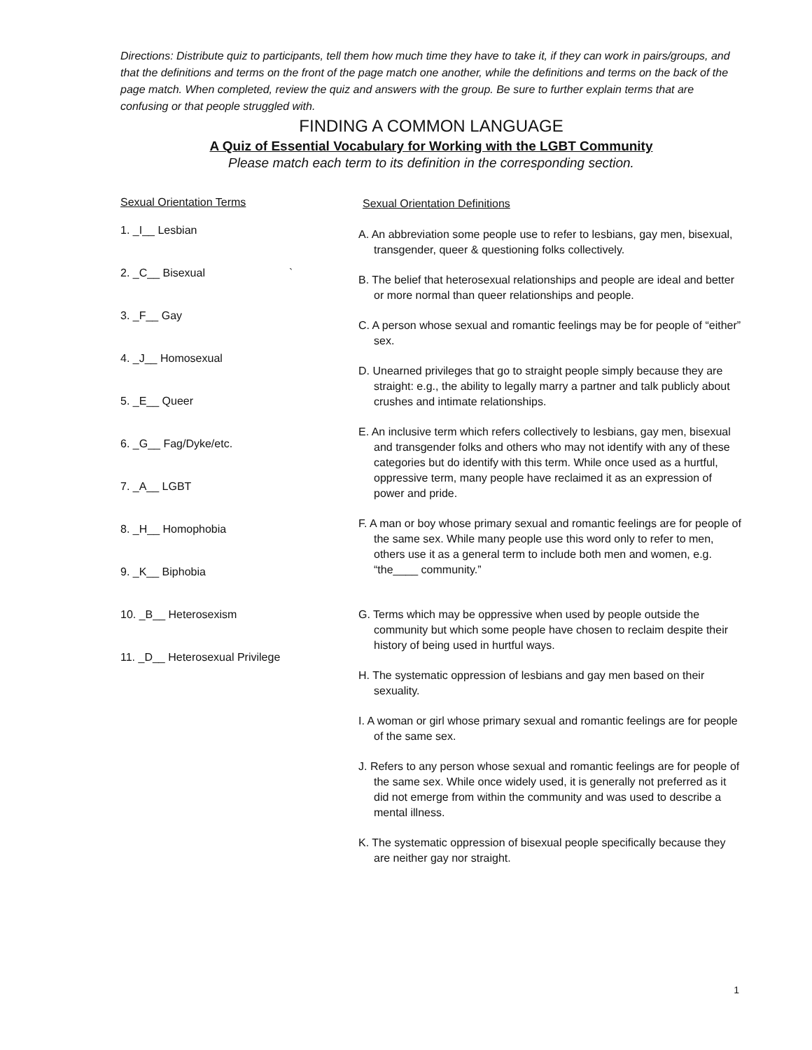Directions: Distribute quiz to participants, tell them how much time they have to take it, if they can work in pairs/groups, and that the definitions and terms on the front of the page match one another, while the definitions and terms on the back of the page match. When completed, review the quiz and answers with the group. Be sure to further explain terms that are confusing or that people struggled with.
FINDING A COMMON LANGUAGE
A Quiz of Essential Vocabulary for Working with the LGBT Community
Please match each term to its definition in the corresponding section.
Sexual Orientation Terms
1. _I__ Lesbian
2. _C__ Bisexual `
3. _F__ Gay
4. _J__ Homosexual
5. _E__ Queer
6. _G__ Fag/Dyke/etc.
7. _A__ LGBT
8. _H__ Homophobia
9. _K__ Biphobia
10. _B__ Heterosexism
11. _D__ Heterosexual Privilege
Sexual Orientation Definitions
A. An abbreviation some people use to refer to lesbians, gay men, bisexual, transgender, queer & questioning folks collectively.
B. The belief that heterosexual relationships and people are ideal and better or more normal than queer relationships and people.
C. A person whose sexual and romantic feelings may be for people of “either” sex.
D. Unearned privileges that go to straight people simply because they are straight: e.g., the ability to legally marry a partner and talk publicly about crushes and intimate relationships.
E. An inclusive term which refers collectively to lesbians, gay men, bisexual and transgender folks and others who may not identify with any of these categories but do identify with this term. While once used as a hurtful, oppressive term, many people have reclaimed it as an expression of power and pride.
F. A man or boy whose primary sexual and romantic feelings are for people of the same sex. While many people use this word only to refer to men, others use it as a general term to include both men and women, e.g. “the____ community.”
G. Terms which may be oppressive when used by people outside the community but which some people have chosen to reclaim despite their history of being used in hurtful ways.
H. The systematic oppression of lesbians and gay men based on their sexuality.
I. A woman or girl whose primary sexual and romantic feelings are for people of the same sex.
J. Refers to any person whose sexual and romantic feelings are for people of the same sex. While once widely used, it is generally not preferred as it did not emerge from within the community and was used to describe a mental illness.
K. The systematic oppression of bisexual people specifically because they are neither gay nor straight.
1